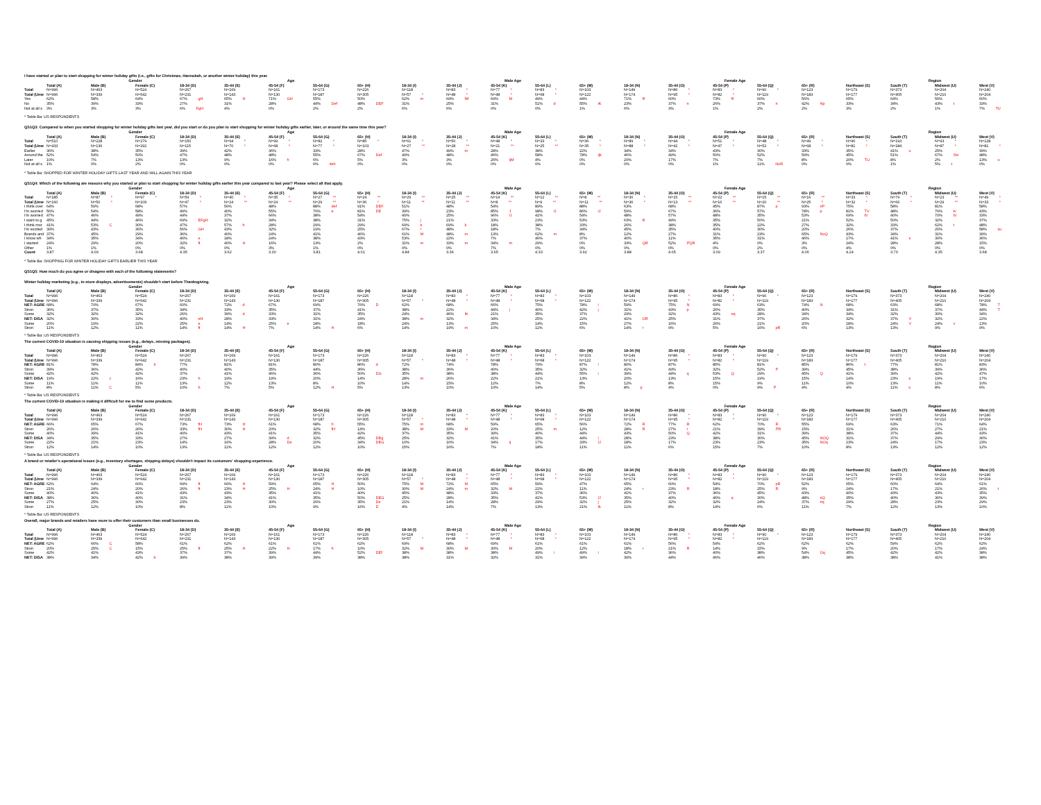I have started or plan to start shopping for winter holiday gifts (i.e., gifts for Christmas, Hannukah, or another winter holiday) this year.
| | | Gender | | Age | | | | | Male Age | | | | | Female Age | | | | | Region | | | |
| --- | --- | --- | --- | --- | --- | --- | --- | --- | --- | --- | --- | --- | --- | --- | --- | --- | --- | --- | --- | --- | --- | --- |
| | Total (A) | Male (B) | Female (C) | 18-34 (D) | 35-44 (E) | 45-54 (F) | 55-64 (G) | 65+ (H) | 18-34 (I) | 35-44 (J) | 45-54 (K) | 55-64 (L) | 65+ (M) | 18-34 (N) | 35-44 (O) | 45-54 (P) | 55-64 (Q) | 65+ (R) | Northeast (S) | South (T) | Midwest (U) | West (V) |
| Total | N=996 | N=463 | N=524 | N=267 | N=169 | N=161 | N=173 | N=226 | N=118 | N=83 * | N=77 * | N=83 * | N=103 | N=149 | N=86 * | N=83 * | N=90 * | N=123 | N=179 | N=373 | N=204 | N=240 |
| Total (Unw | N=996 | N=339 | N=642 | N=231 | N=143 | N=130 | N=187 | N=305 | N=57 * | N=48 * | N=48 * | N=68 * | N=122 | N=174 | N=95 * | N=82 * | N=119 | N=183 | N=177 | N=405 | N=210 | N=204 |
| Yes | 62% | 58% | 64% | 67% gH | 65% H | 71% GH | 55% | 50% | 62% m | 69% lM | 69% M | 49% | 44% | 71% R | 60% | 73% R | 60% | 56% | 65% | 64% | 56% | 60% |
| No | 35% | 39% | 33% | 27% | 31% | 28% | 44% Def | 48% DEF | 31% | 25% | 31% | 51% d | 55% iK | 23% | 37% n | 26% | 37% n | 42% Np | 33% | 34% | 43% t | 33% |
| Not at all s | 3% | 3% | 3% | 6% FgH | 4% | 0% | 2% | 2% | 6% | 6% | 0% | 0% | 1% | 6% | 3% | 1% | 2% | 2% | 3% | 2% | 1% | 7% TU |
* Table Ba: US RESPONDENTS
QS1Q3: Compared to when you started shopping for winter holiday gifts last year, did you start or do you plan to start shopping for winter holiday gifts earlier, later, or around the same time this year?
| | | Gender | | Age | | | | | Male Age | | | | | Female Age | | | | | Region | | | |
| --- | --- | --- | --- | --- | --- | --- | --- | --- | --- | --- | --- | --- | --- | --- | --- | --- | --- | --- | --- | --- | --- | --- |
| | Total (A) | Male (B) | Female (C) | 18-34 (D) | 35-44 (E) | 45-54 (F) | 55-64 (G) | 65+ (H) | 18-34 (I) | 35-44 (J) | 45-54 (K) | 55-64 (L) | 65+ (M) | 18-34 (N) | 35-44 (O) | 45-54 (P) | 55-64 (Q) | 65+ (R) | Northeast (S) | South (T) | Midwest (U) | West (V) |
| Total | N=510 | N=228 | N=279 | N=150 | N=94 * | N=99 * | N=82 * | N=85 * | N=61 * | N=50 * | N=48 * | N=33 * | N=36 * | N=89 * | N=44 * | N=51 * | N=48 * | N=49 * | N=96 * | N=193 | N=93 * | N=128 |
| Total (Unw | N=433 | N=136 | N=292 | N=115 | N=70 * | N=68 * | N=77 * | N=103 | N=27 ** | N=28 ** | N=21 ** | N=25 ** | N=35 * | N=88 * | N=42 * | N=47 * | N=52 * | N=68 * | N=81 * | N=184 | N=87 * | N=81 * |
| Earlier | 36% | 38% | 35% | 39% | 42% | 36% | 33% | 28% | 47% | 49% m | 28% | 38% | 22% | 34% | 34% | 43% | 30% | 33% | 35% | 41% u | 25% | 39% |
| Around the | 52% | 54% | 50% | 47% | 48% | 48% | 55% | 67% Def | 49% | 48% | 46% | 58% | 78% ijk | 46% | 49% | 50% | 52% | 59% | 45% | 51% | 67% Stv | 48% |
| Later | 10% | 7% | 13% | 13% | 9% | 16% h | 6% | 5% | 3% | 3% | 26% ijM | 4% | 0% | 20% | 17% | 7% | 7% | 8% | 20% TU | 8% | 2% | 13% u |
| Not at all s | 1% | 0% | 2% | 0% | 0% | 0% | 6% deh | 0% | 0% | 0% | 0% | 0% | 0% | 0% | 0% | 1% | 11% NoR | 0% | 0% | 1% | 5% t | 0% |
* Table Ba: SHOPPED FOR WINTER HOLIDAY GIFTS LAST YEAR AND WILL AGAIN THIS YEAR
QS1Q4: Which of the following are reasons why you started or plan to start shopping for winter holiday gifts earlier this year compared to last year? Please select all that apply.
| | | Gender | | Age | | | | | Male Age | | | | | Female Age | | | | | Region | | | |
| --- | --- | --- | --- | --- | --- | --- | --- | --- | --- | --- | --- | --- | --- | --- | --- | --- | --- | --- | --- | --- | --- | --- |
| | Total (A) | Male (B) | Female (C) | 18-34 (D) | 35-44 (E) | 45-54 (F) | 55-64 (G) | 65+ (H) | 18-34 (I) | 35-44 (J) | 45-54 (K) | 55-64 (L) | 65+ (M) | 18-34 (N) | 35-44 (O) | 45-54 (P) | 55-64 (Q) | 65+ (R) | Northeast (S) | South (T) | Midwest (U) | West (V) |
| Total | N=185 | N=87 * | N=97 * | N=59 * | N=40 * | N=35 * | N=27 ** | N=24 ** | N=29 ** | N=25 ** | N=14 ** | N=12 ** | N=8 ** | N=30 * | N=15 ** | N=22 ** | N=15 ** | N=16 ** | N=33 * | N=79 * | N=23 ** | N=49 * |
| Total (Unw | N=160 | N=50 * | N=109 | N=47 * | N=24 ** | N=24 ** | N=29 ** | N=36 * | N=11 ** | N=11 ** | N=8 ** | N=9 ** | N=11 ** | N=36 * | N=13 ** | N=16 ** | N=20 ** | N=25 * | N=32 * | N=66 * | N=29 ** | N=33 * |
| I think over | 64% | 59% | 68% | 57% | 56% | 48% | 88% def | 91% DEF | 51% | 48% | 54% | 89% | 88% | 63% | 68% | 45% | 87% p | 93% nP | 75% | 58% | 81% | 58% |
| I'm worried | 56% | 54% | 58% | 49% | 40% | 55% | 76% e | 81% DE | 39% | 23% | 85% J | 98% iJ | 86% iJ | 59% | 67% | 36% | 57% | 78% p | 81% TV | 48% | 76% tv | 43% |
| I'm worried | 47% | 46% | 49% | 44% | 37% | 66% | 38% | 54% | 40% | 25% | 96% iJ | 41% | 54% | 48% | 57% | 48% | 35% | 53% | 69% tV | 40% | 70% tV | 33% |
| I want to g | 45% | 44% | 46% | 69% EFgH | 32% | 34% | 38% | 31% | 75% j | 21% | 33% | 23% | 53% | 63% R | 49% | 35% | 50% | 21% | 52% | 50% | 32% | 37% |
| I think mor | 41% | 53% C | 30% | 47% | 57% h | 28% | 29% | 29% | 69% k | 69% k | 18% | 38% | 33% | 26% | 38% | 35% | 22% | 27% | 32% | 33% | 62% t | 48% |
| I'm excited | 39% | 43% | 36% | 56% GH | 43% | 32% | 19% | 25% | 67% l | 48% | 18% | 7% | 34% | 45% | 35% | 40% | 30% | 20% | 26% | 37% | 26% | 58% su |
| Brands and | 37% | 45% | 29% | 36% | 40% | 24% | 41% | 46% | 61% M | 48% m | 13% | 62% m | 8% | 12% | 27% | 31% | 23% | 65% NoQ | 43% | 34% | 31% | 39% |
| I know wh | 34% | 35% | 34% | 46% e | 18% | 24% | 38% | 43% | 53% | 22% | 7% | 46% | 37% | 40% | 11% | 35% | 31% | 46% | 17% | 41% s | 30% | 36% |
| I started | 24% | 29% | 20% | 32% ft | 40% H | 16% | 13% | 2% | 31% m | 33% m | 34% m | 29% | 0% | 33% QR | 52% PQR | 4% | 0% | 3% | 24% | 28% | 28% | 15% |
| Other | 1% | 1% | 0% | 0% | 0% | 3% | 1% | 0% | 0% | 0% | 7% | 0% | 0% | 0% | 0% | 0% | 2% | 0% | 4% | 0% | 0% | 0% |
| Count | 3.87 | 4.09 | 3.68 | 4.35 | 3.62 | 3.30 | 3.81 | 4.01 | 4.84 | 3.36 | 3.65 | 4.33 | 3.92 | 3.88 | 4.05 | 3.09 | 3.37 | 4.06 | 4.24 | 3.70 | 4.35 | 3.68 |
* Table Ba: SHOPPING FOR WINTER HOLIDAY GIFTS EARLIER THIS YEAR
QS1Q5: How much do you agree or disagree with each of the following statements?
Winter holiday marketing (e.g., in-store displays, advertisements) shouldn't start before Thanksgiving.
| | | Gender | | Age | | | | | Male Age | | | | | Female Age | | | | | Region | | | |
| --- | --- | --- | --- | --- | --- | --- | --- | --- | --- | --- | --- | --- | --- | --- | --- | --- | --- | --- | --- | --- | --- | --- |
| | Total (A) | Male (B) | Female (C) | 18-34 (D) | 35-44 (E) | 45-54 (F) | 55-64 (G) | 65+ (H) | 18-34 (I) | 35-44 (J) | 45-54 (K) | 55-64 (L) | 65+ (M) | 18-34 (N) | 35-44 (O) | 45-54 (P) | 55-64 (Q) | 65+ (R) | Northeast (S) | South (T) | Midwest (U) | West (V) |
| Total | N=996 | N=463 | N=524 | N=267 | N=169 | N=161 | N=173 | N=226 | N=118 | N=83 * | N=77 * | N=83 * | N=103 | N=149 | N=86 * | N=83 * | N=90 * | N=123 | N=179 | N=373 | N=204 | N=240 |
| Total (Unw | N=996 | N=339 | N=642 | N=231 | N=143 | N=130 | N=187 | N=305 | N=57 * | N=48 * | N=48 * | N=68 * | N=122 | N=174 | N=95 * | N=82 * | N=119 | N=183 | N=177 | N=405 | N=210 | N=204 |
| NET: AGRE | 68% | 70% | 67% | 60% | 72% d | 67% | 69% | 76% D | 62% | 68% | 66% | 75% | 78% i | 59% | 75% N | 69% | 63% | 74% N | 68% | 63% | 68% | 78% T |
| Stron | 36% | 37% | 35% | 34% | 33% | 35% | 37% | 41% | 38% | 22% | 44% j | 40% | 42% j | 31% | 43% p | 26% | 35% | 40% | 34% | 31% | 37% | 44% T |
| Some | 32% | 32% | 32% | 26% | 39% d | 33% | 31% | 35% | 24% | 46% IK | 21% | 35% | 37% | 29% | 32% | 43% nq | 28% | 34% | 34% | 32% | 30% | 34% |
| NET: DISA | 32% | 30% | 33% | 40% eH | 28% | 33% | 31% | 24% | 38% m | 32% | 34% | 25% | 22% | 41% OR | 25% | 31% | 37% | 26% | 32% | 37% V | 32% | 22% |
| Some | 20% | 19% | 22% | 25% e | 14% | 25% e | 18% | 18% | 24% | 13% | 25% | 14% | 15% | 27% | 16% | 26% | 21% | 20% | 18% | 24% V | 24% v | 13% |
| Stron | 11% | 12% | 11% | 14% ft | 14% H | 7% | 14% H | 6% | 14% | 19% m | 10% | 11% | 6% | 14% r | 9% | 5% | 16% pR | 6% | 13% | 13% | 9% | 9% |
* Table Ba: US RESPONDENTS
The current COVID-19 situation is causing shipping issues (e.g., delays, missing packages).
| | | Gender | | Age | | | | | Male Age | | | | | Female Age | | | | | Region | | | |
| --- | --- | --- | --- | --- | --- | --- | --- | --- | --- | --- | --- | --- | --- | --- | --- | --- | --- | --- | --- | --- | --- | --- |
| | Total (A) | Male (B) | Female (C) | 18-34 (D) | 35-44 (E) | 45-54 (F) | 55-64 (G) | 65+ (H) | 18-34 (I) | 35-44 (J) | 45-54 (K) | 55-64 (L) | 65+ (M) | 18-34 (N) | 35-44 (O) | 45-54 (P) | 55-64 (Q) | 65+ (R) | Northeast (S) | South (T) | Midwest (U) | West (V) |
| Total | N=996 | N=463 | N=524 | N=267 | N=169 | N=161 | N=173 | N=226 | N=118 | N=83 * | N=77 * | N=83 * | N=103 | N=149 | N=86 * | N=83 * | N=90 * | N=123 | N=179 | N=373 | N=204 | N=240 |
| Total (Unw | N=996 | N=339 | N=642 | N=231 | N=143 | N=130 | N=187 | N=305 | N=57 * | N=48 * | N=48 * | N=68 * | N=122 | N=174 | N=95 * | N=82 * | N=119 | N=183 | N=177 | N=405 | N=210 | N=204 |
| NET: AGRE | 81% | 78% | 84% b | 77% | 81% | 81% | 80% | 86% d | 72% | 74% | 78% | 79% | 87% i | 80% | 87% | 85% | 81% | 85% | 86% t | 77% | 81% | 83% |
| Stron | 39% | 36% | 42% | 40% | 40% | 35% | 44% | 36% | 38% | 36% | 40% | 35% | 32% | 41% | 43% | 32% | 52% P | 39% | 45% | 38% | 39% | 36% |
| Some | 42% | 42% | 42% | 37% | 41% | 46% | 36% | 50% DG | 35% | 38% | 38% | 44% | 55% i | 39% | 44% q | 53% Q | 29% | 45% Q | 41% | 39% | 42% | 47% |
| NET: DISA | 19% | 22% c | 16% | 23% h | 19% | 19% | 20% | 14% | 28% m | 26% | 22% | 21% | 13% | 20% | 13% | 15% | 19% | 15% | 14% | 23% s | 19% | 17% |
| Some | 11% | 11% | 11% | 13% | 12% | 13% | 8% | 10% | 14% | 15% | 12% | 7% | 8% | 12% | 8% | 15% | 9% | 11% | 10% | 13% | 11% | 10% |
| Stron | 8% | 11% C | 5% | 10% h | 7% | 5% | 12% H | 5% | 13% | 10% | 10% | 14% | 5% | 8% p | 4% | 0% | 9% P | 4% | 4% | 11% s | 8% | 6% |
* Table Ba: US RESPONDENTS
The current COVID-19 situation is making it difficult for me to find some products.
| | | Gender | | Age | | | | | Male Age | | | | | Female Age | | | | | Region | | | |
| --- | --- | --- | --- | --- | --- | --- | --- | --- | --- | --- | --- | --- | --- | --- | --- | --- | --- | --- | --- | --- | --- | --- |
| | Total (A) | Male (B) | Female (C) | 18-34 (D) | 35-44 (E) | 45-54 (F) | 55-64 (G) | 65+ (H) | 18-34 (I) | 35-44 (J) | 45-54 (K) | 55-64 (L) | 65+ (M) | 18-34 (N) | 35-44 (O) | 45-54 (P) | 55-64 (Q) | 65+ (R) | Northeast (S) | South (T) | Midwest (U) | West (V) |
| Total | N=996 | N=463 | N=524 | N=267 | N=169 | N=161 | N=173 | N=226 | N=118 | N=83 * | N=77 * | N=83 * | N=103 | N=149 | N=86 * | N=83 * | N=90 * | N=123 | N=179 | N=373 | N=204 | N=240 |
| Total (Unw | N=996 | N=339 | N=642 | N=231 | N=143 | N=130 | N=187 | N=305 | N=57 * | N=48 * | N=48 * | N=68 * | N=122 | N=174 | N=95 * | N=82 * | N=119 | N=183 | N=177 | N=405 | N=210 | N=204 |
| NET: AGRE | 66% | 65% | 67% | 73% fH | 73% H | 61% | 68% h | 55% | 75% m | 68% | 59% | 65% | 56% | 72% R | 77% R | 62% | 70% R | 55% | 69% | 63% | 71% | 64% |
| Stron | 26% | 26% | 26% | 33% fH | 30% H | 20% | 32% fH | 14% | 38% M | 33% M | 20% | 25% m | 12% | 28% R | 27% r | 21% | 39% PR | 15% | 31% | 26% | 27% | 21% |
| Some | 40% | 39% | 41% | 40% | 43% | 41% | 35% | 42% | 37% | 35% | 39% | 40% | 44% | 43% | 50% Q | 42% | 31% | 39% | 38% | 37% | 44% | 43% |
| NET: DISA | 34% | 35% | 33% | 27% | 27% | 39% d | 32% | 45% DEg | 25% | 32% | 41% | 35% | 44% i | 28% | 23% | 38% | 30% | 45% NOQ | 31% | 37% | 29% | 36% |
| Some | 22% | 21% | 23% | 14% | 16% | 28% De | 20% | 34% DEG | 10% | 16% | 34% Ij | 17% | 33% IJ | 18% | 17% | 23% | 23% | 35% NOq | 23% | 24% | 17% | 23% |
| Stron | 12% | 14% | 10% | 13% | 11% | 12% | 12% | 10% | 15% | 16% | 7% | 18% | 11% | 11% | 6% | 15% | 7% | 10% | 8% | 13% | 12% | 12% |
* Table Ba: US RESPONDENTS
A brand or retailer's operational issues (e.g., inventory shortages, shipping delays) shouldn't impact its customers' shopping experience.
| | | Gender | | Age | | | | | Male Age | | | | | Female Age | | | | | Region | | | |
| --- | --- | --- | --- | --- | --- | --- | --- | --- | --- | --- | --- | --- | --- | --- | --- | --- | --- | --- | --- | --- | --- | --- |
| | Total (A) | Male (B) | Female (C) | 18-34 (D) | 35-44 (E) | 45-54 (F) | 55-64 (G) | 65+ (H) | 18-34 (I) | 35-44 (J) | 45-54 (K) | 55-64 (L) | 65+ (M) | 18-34 (N) | 35-44 (O) | 45-54 (P) | 55-64 (Q) | 65+ (R) | Northeast (S) | South (T) | Midwest (U) | West (V) |
| Total | N=996 | N=463 | N=524 | N=267 | N=169 | N=161 | N=173 | N=226 | N=118 | N=83 * | N=77 * | N=83 * | N=103 | N=149 | N=86 * | N=83 * | N=90 * | N=123 | N=179 | N=373 | N=204 | N=240 |
| Total (Unw | N=996 | N=339 | N=642 | N=231 | N=143 | N=130 | N=187 | N=305 | N=57 * | N=48 * | N=48 * | N=68 * | N=122 | N=174 | N=95 * | N=82 * | N=119 | N=183 | N=177 | N=405 | N=210 | N=204 |
| NET: AGRE | 62% | 64% | 60% | 69% ft | 66% H | 59% | 65% H | 50% | 75% M | 72% M | 65% | 59% | 47% | 65% | 60% | 54% | 70% pR | 52% | 65% | 60% | 64% | 61% |
| Stron | 21% | 24% | 20% | 26% ft | 23% H | 25% H | 24% H | 10% | 30% M | 24% m | 32% M | 22% | 11% | 24% r | 23% R | 18% | 25% R | 9% | 24% | 17% | 21% | 26% t |
| Some | 40% | 40% | 41% | 43% | 43% | 35% | 41% | 40% | 45% | 48% | 33% | 37% | 36% | 41% | 37% | 36% | 45% | 43% | 40% | 43% | 43% | 35% |
| NET: DISA | 38% | 36% | 40% | 31% | 34% | 41% | 35% | 50% DEG | 25% | 28% | 35% | 41% | 53% IJ | 35% | 40% | 46% q | 30% | 48% nQ | 35% | 40% | 36% | 39% |
| Some | 27% | 25% | 30% | 23% | 23% | 30% | 26% | 35% De | 21% | 14% | 28% | 29% | 32% j | 25% | 32% | 32% | 24% | 37% nq | 29% | 28% | 23% | 29% |
| Stron | 11% | 12% | 10% | 8% | 11% | 10% | 9% | 16% D | 4% | 14% | 7% | 13% | 21% Ik | 11% | 8% | 14% | 6% | 11% | 7% | 12% | 13% | 10% |
* Table Ba: US RESPONDENTS
Overall, major brands and retailers have more to offer their customers than small businesses do.
| | | Gender | | Age | | | | | Male Age | | | | | Female Age | | | | | Region | | | |
| --- | --- | --- | --- | --- | --- | --- | --- | --- | --- | --- | --- | --- | --- | --- | --- | --- | --- | --- | --- | --- | --- | --- |
| | Total (A) | Male (B) | Female (C) | 18-34 (D) | 35-44 (E) | 45-54 (F) | 55-64 (G) | 65+ (H) | 18-34 (I) | 35-44 (J) | 45-54 (K) | 55-64 (L) | 65+ (M) | 18-34 (N) | 35-44 (O) | 45-54 (P) | 55-64 (Q) | 65+ (R) | Northeast (S) | South (T) | Midwest (U) | West (V) |
| Total | N=996 | N=463 | N=524 | N=267 | N=169 | N=161 | N=173 | N=226 | N=118 | N=83 * | N=77 * | N=83 * | N=103 | N=149 | N=86 * | N=83 * | N=90 * | N=123 | N=179 | N=373 | N=204 | N=240 |
| Total (Unw | N=996 | N=339 | N=642 | N=231 | N=143 | N=130 | N=187 | N=305 | N=57 * | N=48 * | N=48 * | N=68 * | N=122 | N=174 | N=95 * | N=82 * | N=119 | N=183 | N=177 | N=405 | N=210 | N=204 |
| NET: AGRE | 62% | 66% C | 58% | 61% | 62% | 61% | 61% | 62% | 69% | 68% | 69% | 61% | 61% | 61% | 56% | 54% | 62% | 62% | 62% | 59% | 62% | 62% |
| Stron | 20% | 25% C | 15% | 25% ft | 25% H | 22% H | 17% h | 10% | 32% M | 30% M | 30% M | 20% | 12% | 18% r | 21% R | 14% | 15% | 9% | 17% | 20% | 17% | 24% |
| Some | 42% | 41% | 43% | 37% | 37% | 39% | 44% | 52% DEf | 38% | 38% | 38% | 49% i | 49% i | 42% | 36% | 40% | 38% | 54% Oq | 45% | 42% | 42% | 38% |
| NET: DISA | 38% | 34% | 42% b | 39% | 38% | 39% | 39% | 38% | 38% | 31% | 32% | 31% | 39% | 39% | 44% | 46% | 46% | 38% | 38% | 38% | 41% | 38% |